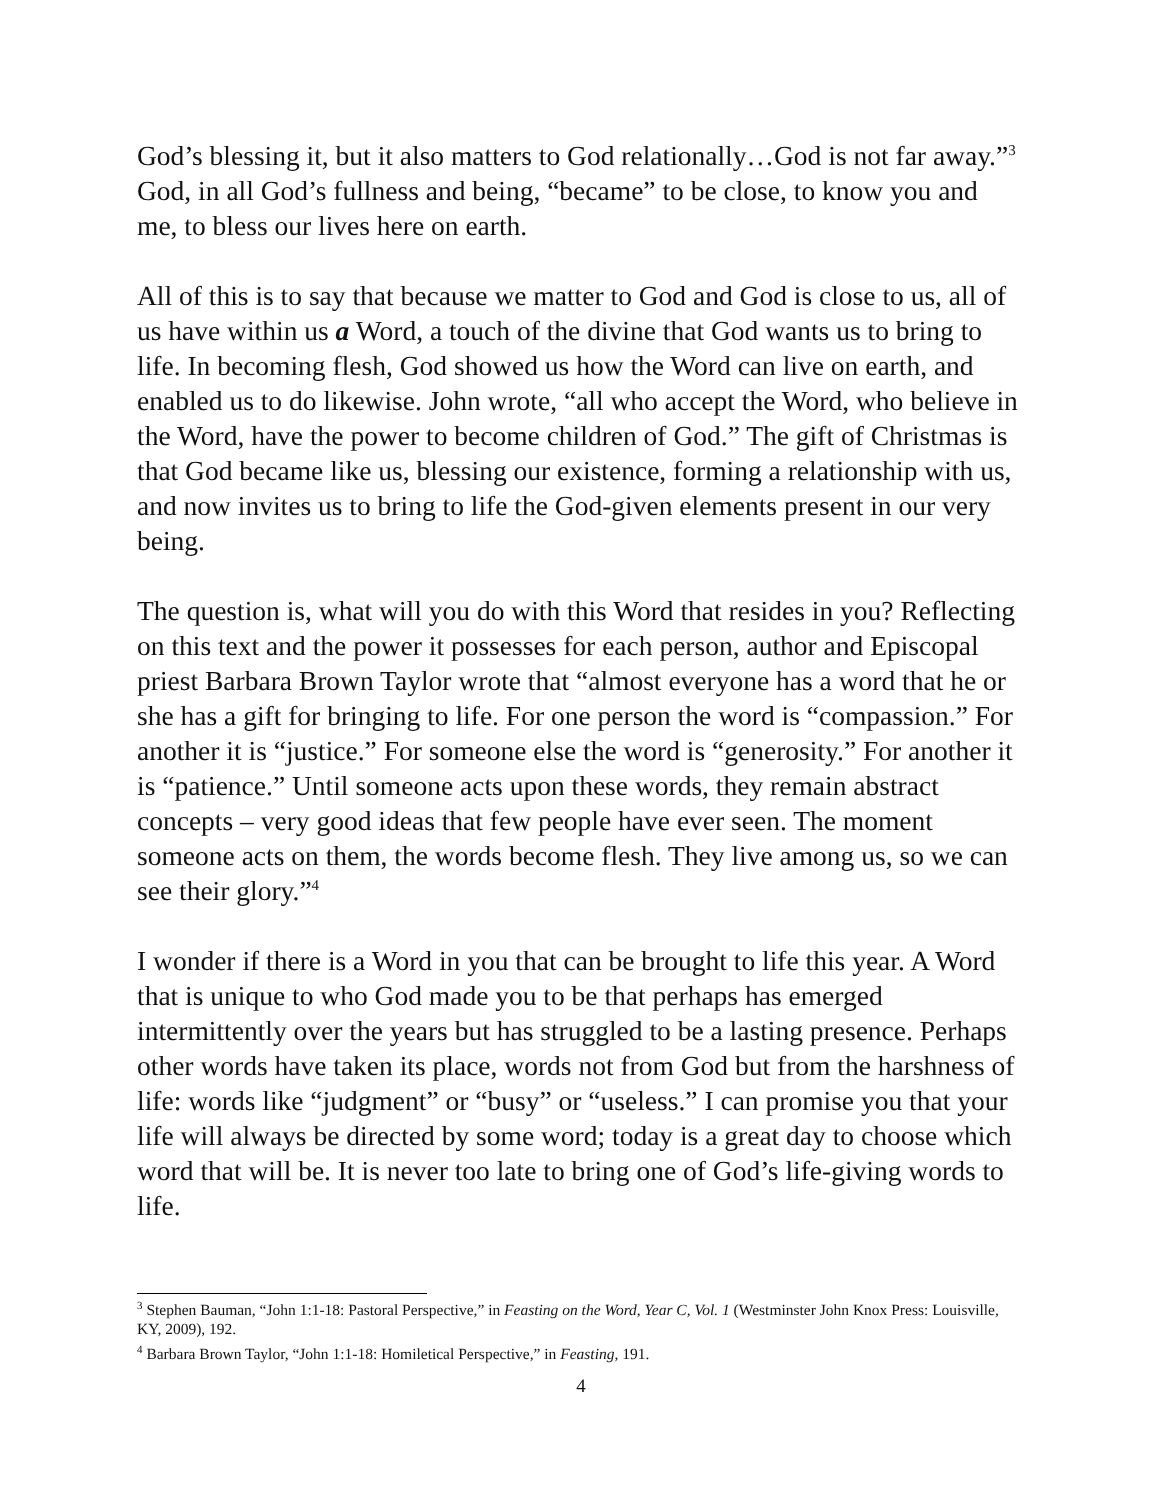God’s blessing it, but it also matters to God relationally…God is not far away.”<sup>3</sup> God, in all God’s fullness and being, “became” to be close, to know you and me, to bless our lives here on earth.
All of this is to say that because we matter to God and God is close to us, all of us have within us a Word, a touch of the divine that God wants us to bring to life. In becoming flesh, God showed us how the Word can live on earth, and enabled us to do likewise. John wrote, “all who accept the Word, who believe in the Word, have the power to become children of God.” The gift of Christmas is that God became like us, blessing our existence, forming a relationship with us, and now invites us to bring to life the God-given elements present in our very being.
The question is, what will you do with this Word that resides in you? Reflecting on this text and the power it possesses for each person, author and Episcopal priest Barbara Brown Taylor wrote that “almost everyone has a word that he or she has a gift for bringing to life. For one person the word is “compassion.” For another it is “justice.” For someone else the word is “generosity.” For another it is “patience.” Until someone acts upon these words, they remain abstract concepts – very good ideas that few people have ever seen. The moment someone acts on them, the words become flesh. They live among us, so we can see their glory.”<sup>4</sup>
I wonder if there is a Word in you that can be brought to life this year. A Word that is unique to who God made you to be that perhaps has emerged intermittently over the years but has struggled to be a lasting presence. Perhaps other words have taken its place, words not from God but from the harshness of life: words like “judgment” or “busy” or “useless.” I can promise you that your life will always be directed by some word; today is a great day to choose which word that will be. It is never too late to bring one of God’s life-giving words to life.
<sup>3</sup> Stephen Bauman, “John 1:1-18: Pastoral Perspective,” in Feasting on the Word, Year C, Vol. 1 (Westminster John Knox Press: Louisville, KY, 2009), 192.
<sup>4</sup> Barbara Brown Taylor, “John 1:1-18: Homiletical Perspective,” in Feasting, 191.
4